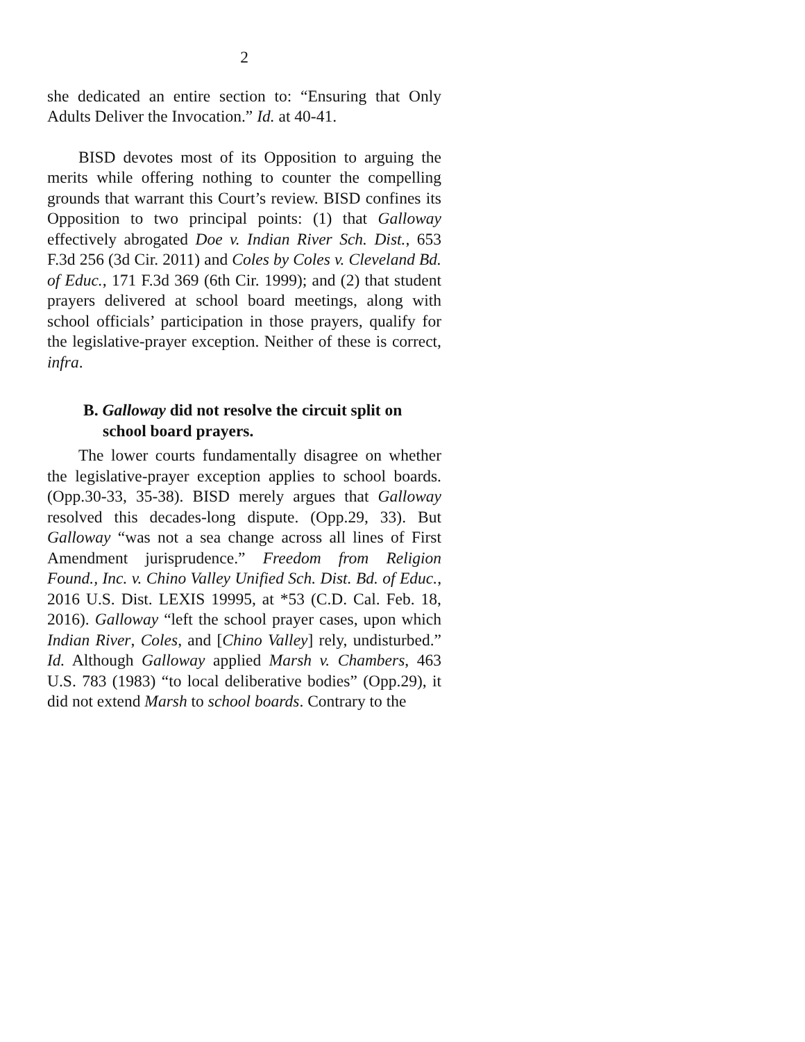2
she dedicated an entire section to: “Ensuring that Only Adults Deliver the Invocation.” Id. at 40-41.
BISD devotes most of its Opposition to arguing the merits while offering nothing to counter the compelling grounds that warrant this Court’s review. BISD confines its Opposition to two principal points: (1) that Galloway effectively abrogated Doe v. Indian River Sch. Dist., 653 F.3d 256 (3d Cir. 2011) and Coles by Coles v. Cleveland Bd. of Educ., 171 F.3d 369 (6th Cir. 1999); and (2) that student prayers delivered at school board meetings, along with school officials’ participation in those prayers, qualify for the legislative-prayer exception. Neither of these is correct, infra.
B. Galloway did not resolve the circuit split on school board prayers.
The lower courts fundamentally disagree on whether the legislative-prayer exception applies to school boards. (Opp.30-33, 35-38). BISD merely argues that Galloway resolved this decades-long dispute. (Opp.29, 33). But Galloway “was not a sea change across all lines of First Amendment jurisprudence.” Freedom from Religion Found., Inc. v. Chino Valley Unified Sch. Dist. Bd. of Educ., 2016 U.S. Dist. LEXIS 19995, at *53 (C.D. Cal. Feb. 18, 2016). Galloway “left the school prayer cases, upon which Indian River, Coles, and [Chino Valley] rely, undisturbed.” Id. Although Galloway applied Marsh v. Chambers, 463 U.S. 783 (1983) “to local deliberative bodies” (Opp.29), it did not extend Marsh to school boards. Contrary to the